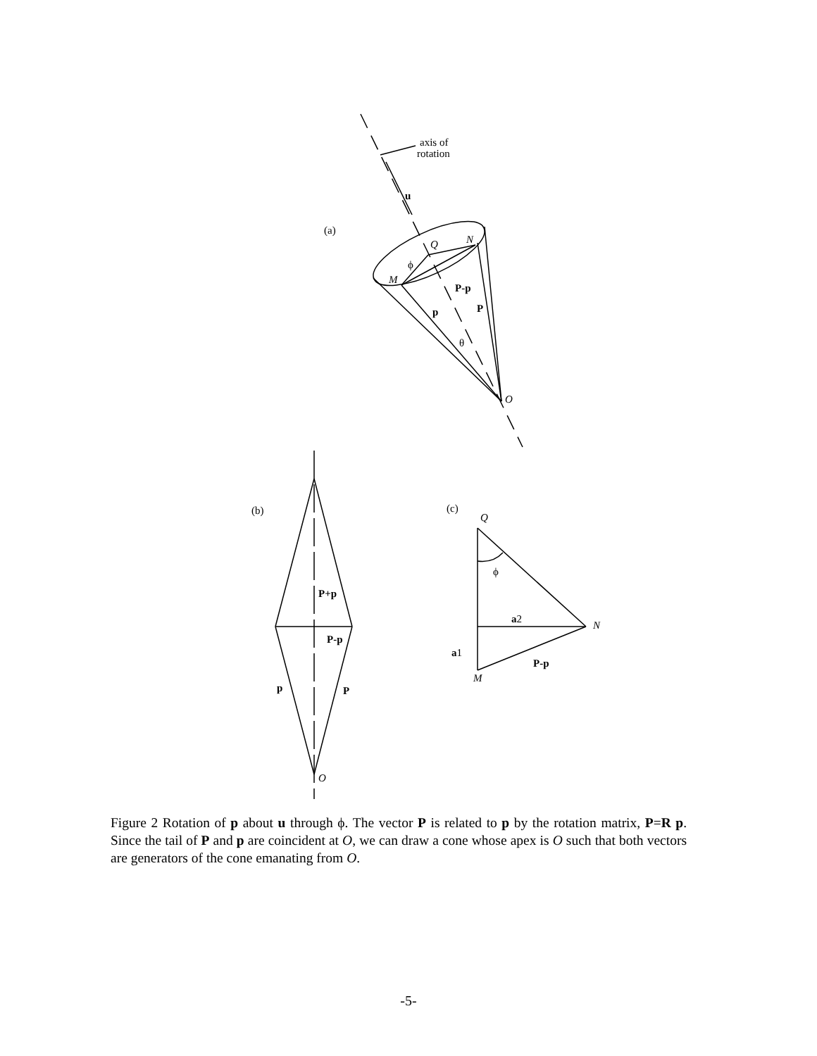axis of
rotation
u
(a)
Q
N
ϕ
M
P-p
p
P
θ
O
(b)
P+p
P-p
p
P
O
(c)
Q
ϕ
a2
N
a1
P-p
M
Figure 2 Rotation of p about u through ϕ. The vector P is related to p by the rotation matrix, P=R p. Since the tail of P and p are coincident at O, we can draw a cone whose apex is O such that both vectors are generators of the cone emanating from O.
-5-